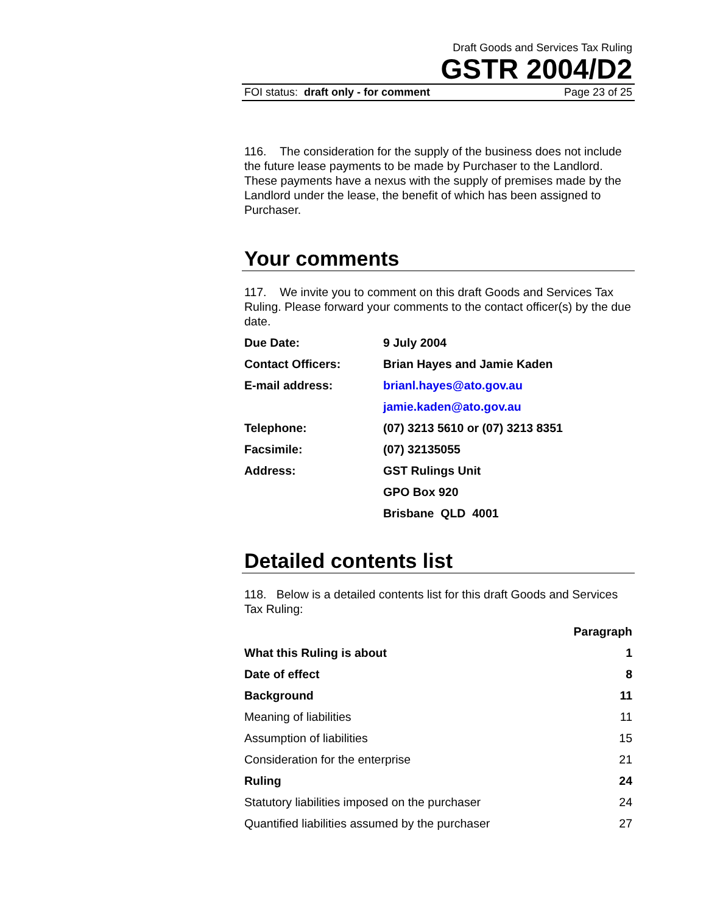Draft Goods and Services Tax Ruling
GSTR 2004/D2
FOI status: draft only - for comment Page 23 of 25
116. The consideration for the supply of the business does not include the future lease payments to be made by Purchaser to the Landlord. These payments have a nexus with the supply of premises made by the Landlord under the lease, the benefit of which has been assigned to Purchaser.
Your comments
117. We invite you to comment on this draft Goods and Services Tax Ruling. Please forward your comments to the contact officer(s) by the due date.
| Due Date: | 9 July 2004 |
| Contact Officers: | Brian Hayes and Jamie Kaden |
| E-mail address: | brianl.hayes@ato.gov.au |
| | jamie.kaden@ato.gov.au |
| Telephone: | (07) 3213 5610 or (07) 3213 8351 |
| Facsimile: | (07) 32135055 |
| Address: | GST Rulings Unit |
| | GPO Box 920 |
| | Brisbane QLD 4001 |
Detailed contents list
118. Below is a detailed contents list for this draft Goods and Services Tax Ruling:
| | Paragraph |
| --- | --- |
| What this Ruling is about | 1 |
| Date of effect | 8 |
| Background | 11 |
| Meaning of liabilities | 11 |
| Assumption of liabilities | 15 |
| Consideration for the enterprise | 21 |
| Ruling | 24 |
| Statutory liabilities imposed on the purchaser | 24 |
| Quantified liabilities assumed by the purchaser | 27 |